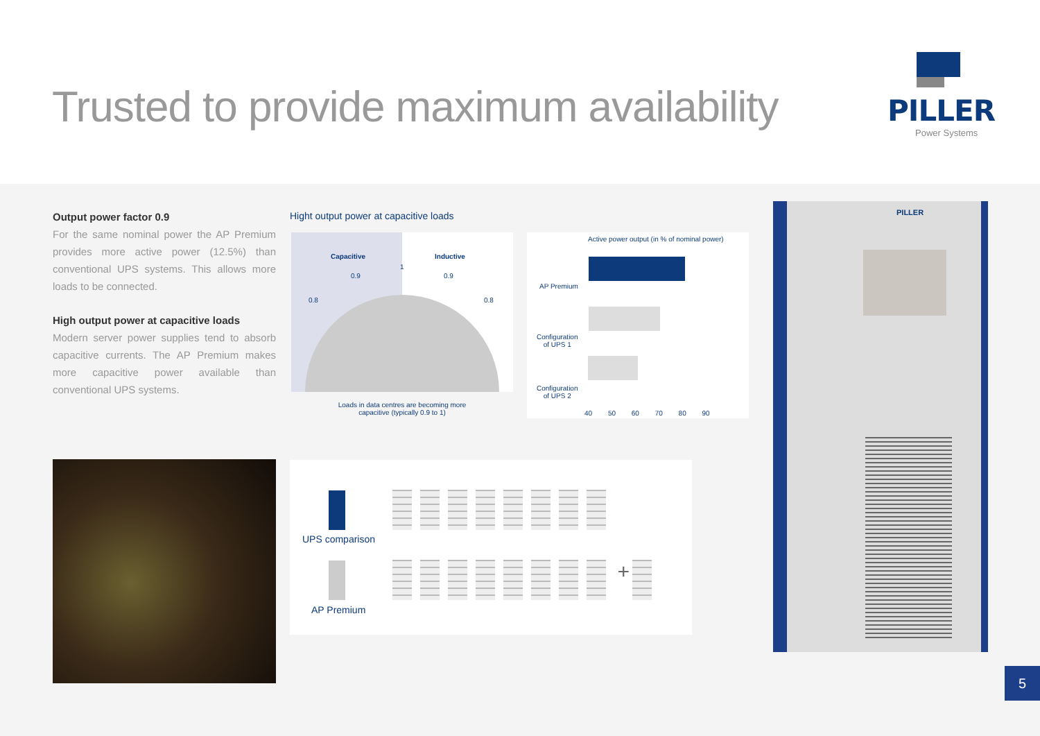Trusted to provide maximum availability
PILLER
Power Systems
Output power factor 0.9
For the same nominal power the AP Premium provides more active power (12.5%) than conventional UPS systems. This allows more loads to be connected.
High output power at capacitive loads
Modern server power supplies tend to absorb capacitive currents. The AP Premium makes more capacitive power available than conventional UPS systems.
Hight output power at capacitive loads
Capacitive Inductive
0.8
0.9
1
0.9
0.8
Loads in data centres are becoming more capacitive (typically 0.9 to 1)
Active power output (in % of nominal power)
AP Premium
Configuration
of UPS 1
Configuration
of UPS 2
40 50 60 70 80 90
UPS comparison
AP Premium
+
PILLER
5